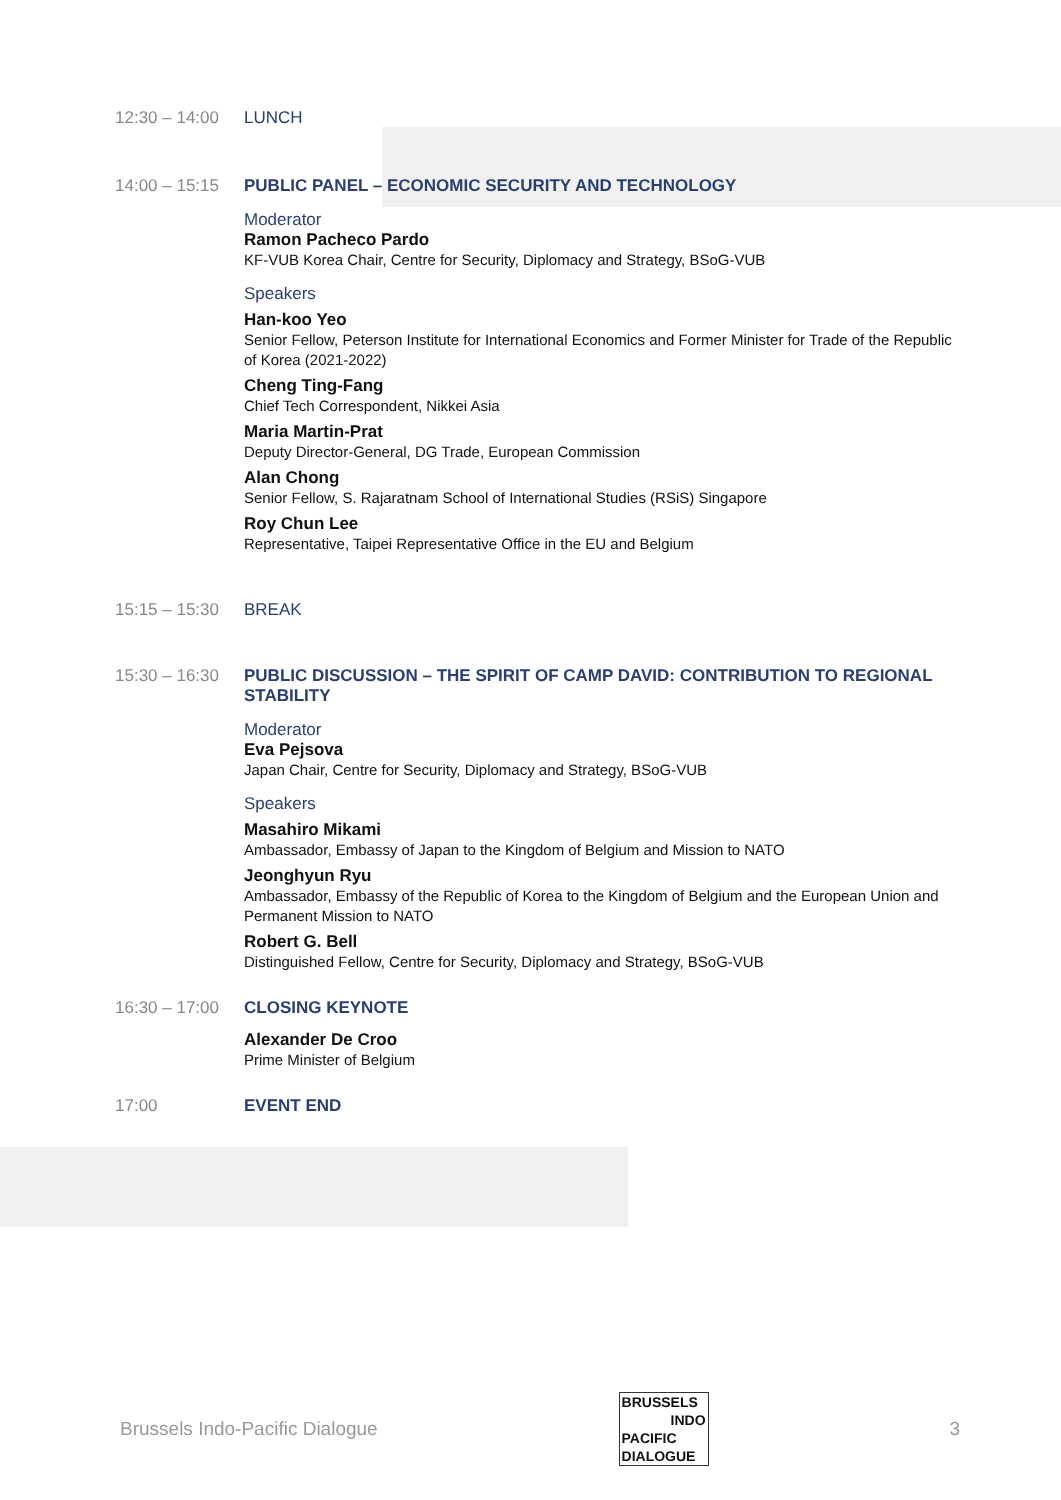12:30 – 14:00
LUNCH
14:00 – 15:15
PUBLIC PANEL – ECONOMIC SECURITY AND TECHNOLOGY
Moderator
Ramon Pacheco Pardo
KF-VUB Korea Chair, Centre for Security, Diplomacy and Strategy, BSoG-VUB
Speakers
Han-koo Yeo
Senior Fellow, Peterson Institute for International Economics and Former Minister for Trade of the Republic of Korea (2021-2022)
Cheng Ting-Fang
Chief Tech Correspondent, Nikkei Asia
Maria Martin-Prat
Deputy Director-General, DG Trade, European Commission
Alan Chong
Senior Fellow, S. Rajaratnam School of International Studies (RSiS) Singapore
Roy Chun Lee
Representative, Taipei Representative Office in the EU and Belgium
15:15 – 15:30
BREAK
15:30 – 16:30
PUBLIC DISCUSSION – THE SPIRIT OF CAMP DAVID: CONTRIBUTION TO REGIONAL STABILITY
Moderator
Eva Pejsova
Japan Chair, Centre for Security, Diplomacy and Strategy, BSoG-VUB
Speakers
Masahiro Mikami
Ambassador, Embassy of Japan to the Kingdom of Belgium and Mission to NATO
Jeonghyun Ryu
Ambassador, Embassy of the Republic of Korea to the Kingdom of Belgium and the European Union and Permanent Mission to NATO
Robert G. Bell
Distinguished Fellow, Centre for Security, Diplomacy and Strategy, BSoG-VUB
16:30 – 17:00
CLOSING KEYNOTE
Alexander De Croo
Prime Minister of Belgium
17:00 EVENT END
Brussels Indo-Pacific Dialogue
BRUSSELS
INDO
PACIFIC
DIALOGUE
3